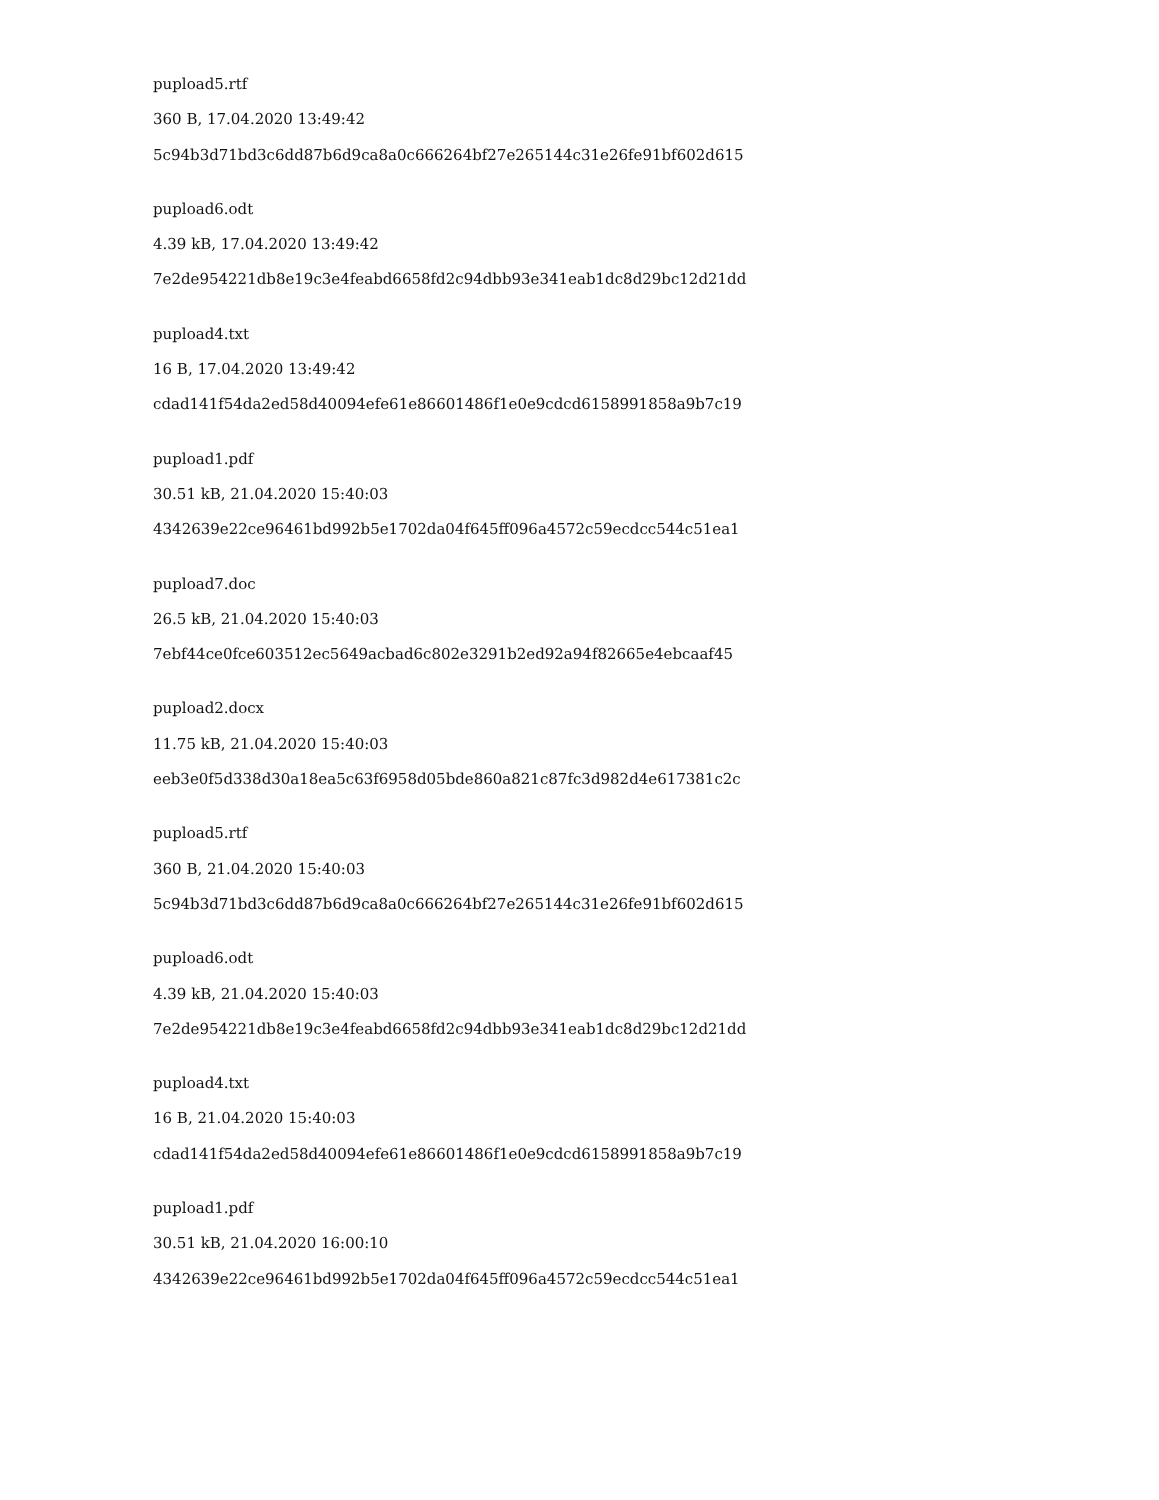pupload5.rtf
360 B, 17.04.2020 13:49:42
5c94b3d71bd3c6dd87b6d9ca8a0c666264bf27e265144c31e26fe91bf602d615
pupload6.odt
4.39 kB, 17.04.2020 13:49:42
7e2de954221db8e19c3e4feabd6658fd2c94dbb93e341eab1dc8d29bc12d21dd
pupload4.txt
16 B, 17.04.2020 13:49:42
cdad141f54da2ed58d40094efe61e86601486f1e0e9cdcd6158991858a9b7c19
pupload1.pdf
30.51 kB, 21.04.2020 15:40:03
4342639e22ce96461bd992b5e1702da04f645ff096a4572c59ecdcc544c51ea1
pupload7.doc
26.5 kB, 21.04.2020 15:40:03
7ebf44ce0fce603512ec5649acbad6c802e3291b2ed92a94f82665e4ebcaaf45
pupload2.docx
11.75 kB, 21.04.2020 15:40:03
eeb3e0f5d338d30a18ea5c63f6958d05bde860a821c87fc3d982d4e617381c2c
pupload5.rtf
360 B, 21.04.2020 15:40:03
5c94b3d71bd3c6dd87b6d9ca8a0c666264bf27e265144c31e26fe91bf602d615
pupload6.odt
4.39 kB, 21.04.2020 15:40:03
7e2de954221db8e19c3e4feabd6658fd2c94dbb93e341eab1dc8d29bc12d21dd
pupload4.txt
16 B, 21.04.2020 15:40:03
cdad141f54da2ed58d40094efe61e86601486f1e0e9cdcd6158991858a9b7c19
pupload1.pdf
30.51 kB, 21.04.2020 16:00:10
4342639e22ce96461bd992b5e1702da04f645ff096a4572c59ecdcc544c51ea1